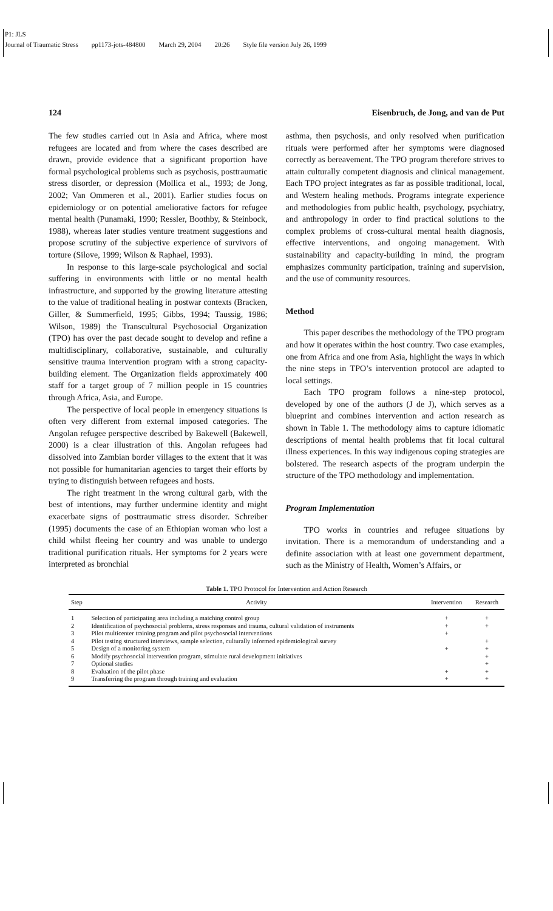P1: JLS
Journal of Traumatic Stress pp1173-jots-484800 March 29, 2004 20:26 Style file version July 26, 1999
124 Eisenbruch, de Jong, and van de Put
The few studies carried out in Asia and Africa, where most refugees are located and from where the cases described are drawn, provide evidence that a significant proportion have formal psychological problems such as psychosis, posttraumatic stress disorder, or depression (Mollica et al., 1993; de Jong, 2002; Van Ommeren et al., 2001). Earlier studies focus on epidemiology or on potential ameliorative factors for refugee mental health (Punamaki, 1990; Ressler, Boothby, & Steinbock, 1988), whereas later studies venture treatment suggestions and propose scrutiny of the subjective experience of survivors of torture (Silove, 1999; Wilson & Raphael, 1993).
In response to this large-scale psychological and social suffering in environments with little or no mental health infrastructure, and supported by the growing literature attesting to the value of traditional healing in postwar contexts (Bracken, Giller, & Summerfield, 1995; Gibbs, 1994; Taussig, 1986; Wilson, 1989) the Transcultural Psychosocial Organization (TPO) has over the past decade sought to develop and refine a multidisciplinary, collaborative, sustainable, and culturally sensitive trauma intervention program with a strong capacity-building element. The Organization fields approximately 400 staff for a target group of 7 million people in 15 countries through Africa, Asia, and Europe.
The perspective of local people in emergency situations is often very different from external imposed categories. The Angolan refugee perspective described by Bakewell (Bakewell, 2000) is a clear illustration of this. Angolan refugees had dissolved into Zambian border villages to the extent that it was not possible for humanitarian agencies to target their efforts by trying to distinguish between refugees and hosts.
The right treatment in the wrong cultural garb, with the best of intentions, may further undermine identity and might exacerbate signs of posttraumatic stress disorder. Schreiber (1995) documents the case of an Ethiopian woman who lost a child whilst fleeing her country and was unable to undergo traditional purification rituals. Her symptoms for 2 years were interpreted as bronchial
asthma, then psychosis, and only resolved when purification rituals were performed after her symptoms were diagnosed correctly as bereavement. The TPO program therefore strives to attain culturally competent diagnosis and clinical management. Each TPO project integrates as far as possible traditional, local, and Western healing methods. Programs integrate experience and methodologies from public health, psychology, psychiatry, and anthropology in order to find practical solutions to the complex problems of cross-cultural mental health diagnosis, effective interventions, and ongoing management. With sustainability and capacity-building in mind, the program emphasizes community participation, training and supervision, and the use of community resources.
Method
This paper describes the methodology of the TPO program and how it operates within the host country. Two case examples, one from Africa and one from Asia, highlight the ways in which the nine steps in TPO’s intervention protocol are adapted to local settings.
Each TPO program follows a nine-step protocol, developed by one of the authors (J de J), which serves as a blueprint and combines intervention and action research as shown in Table 1. The methodology aims to capture idiomatic descriptions of mental health problems that fit local cultural illness experiences. In this way indigenous coping strategies are bolstered. The research aspects of the program underpin the structure of the TPO methodology and implementation.
Program Implementation
TPO works in countries and refugee situations by invitation. There is a memorandum of understanding and a definite association with at least one government department, such as the Ministry of Health, Women’s Affairs, or
Table 1. TPO Protocol for Intervention and Action Research
| Step | Activity | Intervention | Research |
| --- | --- | --- | --- |
| 1 | Selection of participating area including a matching control group | + | + |
| 2 | Identification of psychosocial problems, stress responses and trauma, cultural validation of instruments | + | + |
| 3 | Pilot multicenter training program and pilot psychosocial interventions | + | |
| 4 | Pilot testing structured interviews, sample selection, culturally informed epidemiological survey | | + |
| 5 | Design of a monitoring system | + | + |
| 6 | Modify psychosocial intervention program, stimulate rural development initiatives | | + |
| 7 | Optional studies | | + |
| 8 | Evaluation of the pilot phase | + | + |
| 9 | Transferring the program through training and evaluation | + | + |